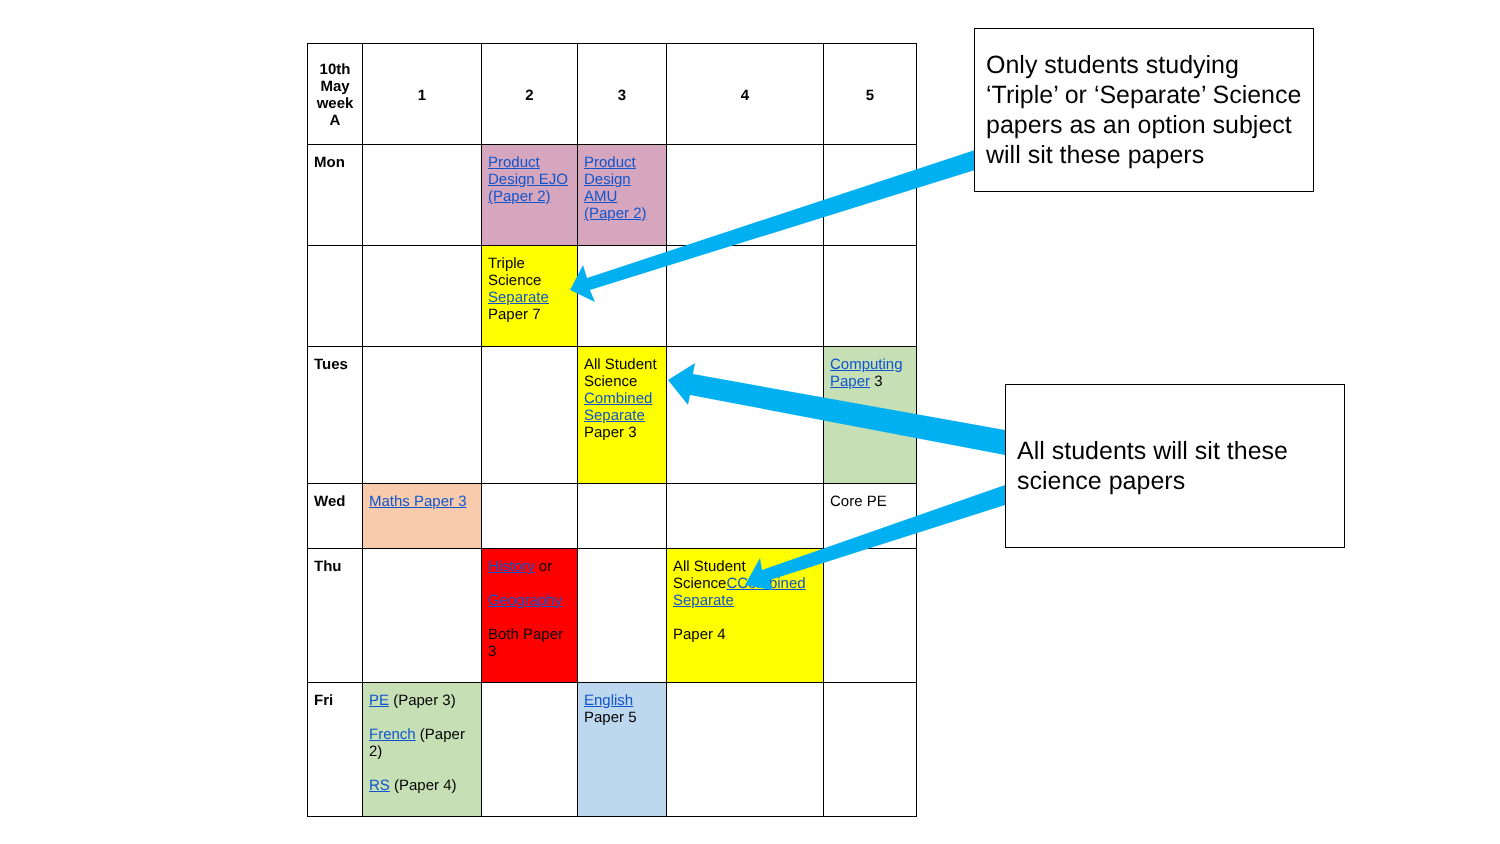| 10th May week A | 1 | 2 | 3 | 4 | 5 |
| --- | --- | --- | --- | --- | --- |
| Mon | | Product Design EJO (Paper 2) | Product Design AMU (Paper 2) | | |
| | | Triple Science Separate Paper 7 | | | |
| Tues | | | All Student Science Combined Separate Paper 3 | | Computing Paper 3 |
| Wed | Maths Paper 3 | | | | Core PE |
| Thu | | History or Geography Both Paper 3 | | All Student Science CCombined Separate Paper 4 | |
| Fri | PE (Paper 3) French (Paper 2) RS (Paper 4) | | English Paper 5 | | |
Only students studying ‘Triple’ or ‘Separate’ Science papers as an option subject will sit these papers
All students will sit these science papers